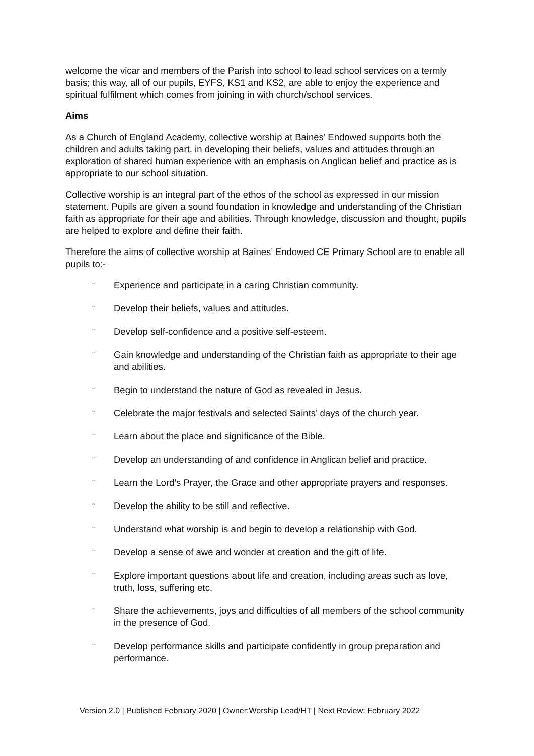welcome the vicar and members of the Parish into school to lead school services on a termly basis; this way, all of our pupils, EYFS, KS1 and KS2, are able to enjoy the experience and spiritual fulfilment which comes from joining in with church/school services.
Aims
As a Church of England Academy, collective worship at Baines’ Endowed supports both the children and adults taking part, in developing their beliefs, values and attitudes through an exploration of shared human experience with an emphasis on Anglican belief and practice as is appropriate to our school situation.
Collective worship is an integral part of the ethos of the school as expressed in our mission statement. Pupils are given a sound foundation in knowledge and understanding of the Christian faith as appropriate for their age and abilities. Through knowledge, discussion and thought, pupils are helped to explore and define their faith.
Therefore the aims of collective worship at Baines’ Endowed CE Primary School are to enable all pupils to:-
¨ Experience and participate in a caring Christian community.
¨ Develop their beliefs, values and attitudes.
¨ Develop self-confidence and a positive self-esteem.
¨ Gain knowledge and understanding of the Christian faith as appropriate to their age and abilities.
¨ Begin to understand the nature of God as revealed in Jesus.
¨ Celebrate the major festivals and selected Saints’ days of the church year.
¨ Learn about the place and significance of the Bible.
¨ Develop an understanding of and confidence in Anglican belief and practice.
¨ Learn the Lord’s Prayer, the Grace and other appropriate prayers and responses.
¨ Develop the ability to be still and reflective.
¨ Understand what worship is and begin to develop a relationship with God.
¨ Develop a sense of awe and wonder at creation and the gift of life.
¨ Explore important questions about life and creation, including areas such as love, truth, loss, suffering etc.
¨ Share the achievements, joys and difficulties of all members of the school community in the presence of God.
¨ Develop performance skills and participate confidently in group preparation and performance.
Version 2.0 | Published February 2020 | Owner:Worship Lead/HT | Next Review: February 2022